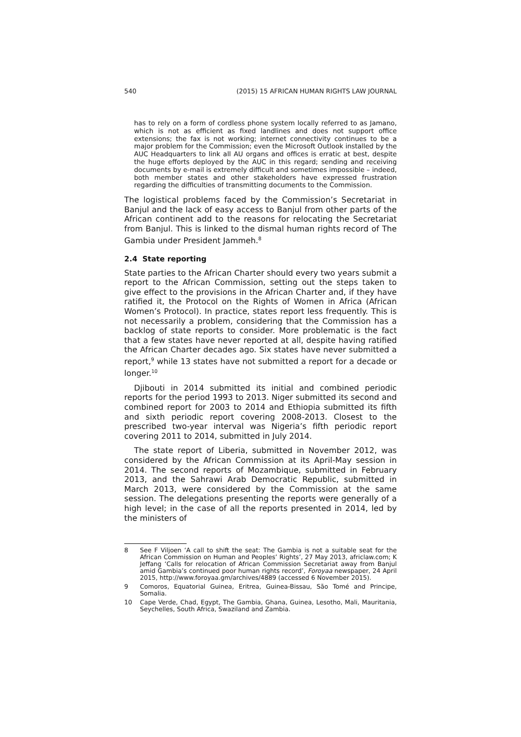540 (2015) 15 AFRICAN HUMAN RIGHTS LAW JOURNAL
has to rely on a form of cordless phone system locally referred to as Jamano, which is not as efficient as fixed landlines and does not support office extensions; the fax is not working; internet connectivity continues to be a major problem for the Commission; even the Microsoft Outlook installed by the AUC Headquarters to link all AU organs and offices is erratic at best, despite the huge efforts deployed by the AUC in this regard; sending and receiving documents by e-mail is extremely difficult and sometimes impossible – indeed, both member states and other stakeholders have expressed frustration regarding the difficulties of transmitting documents to the Commission.
The logistical problems faced by the Commission’s Secretariat in Banjul and the lack of easy access to Banjul from other parts of the African continent add to the reasons for relocating the Secretariat from Banjul. This is linked to the dismal human rights record of The Gambia under President Jammeh.<sup>8</sup>
2.4 State reporting
State parties to the African Charter should every two years submit a report to the African Commission, setting out the steps taken to give effect to the provisions in the African Charter and, if they have ratified it, the Protocol on the Rights of Women in Africa (African Women’s Protocol). In practice, states report less frequently. This is not necessarily a problem, considering that the Commission has a backlog of state reports to consider. More problematic is the fact that a few states have never reported at all, despite having ratified the African Charter decades ago. Six states have never submitted a report,<sup>9</sup> while 13 states have not submitted a report for a decade or longer.<sup>10</sup>
Djibouti in 2014 submitted its initial and combined periodic reports for the period 1993 to 2013. Niger submitted its second and combined report for 2003 to 2014 and Ethiopia submitted its fifth and sixth periodic report covering 2008-2013. Closest to the prescribed two-year interval was Nigeria’s fifth periodic report covering 2011 to 2014, submitted in July 2014.
The state report of Liberia, submitted in November 2012, was considered by the African Commission at its April-May session in 2014. The second reports of Mozambique, submitted in February 2013, and the Sahrawi Arab Democratic Republic, submitted in March 2013, were considered by the Commission at the same session. The delegations presenting the reports were generally of a high level; in the case of all the reports presented in 2014, led by the ministers of
8 See F Viljoen ‘A call to shift the seat: The Gambia is not a suitable seat for the African Commission on Human and Peoples’ Rights’, 27 May 2013, africlaw.com; K Jeffang ‘Calls for relocation of African Commission Secretariat away from Banjul amid Gambia’s continued poor human rights record’, Foroyaa newspaper, 24 April 2015, http://www.foroyaa.gm/archives/4889 (accessed 6 November 2015).
9 Comoros, Equatorial Guinea, Eritrea, Guinea-Bissau, São Tomé and Principe, Somalia.
10 Cape Verde, Chad, Egypt, The Gambia, Ghana, Guinea, Lesotho, Mali, Mauritania, Seychelles, South Africa, Swaziland and Zambia.